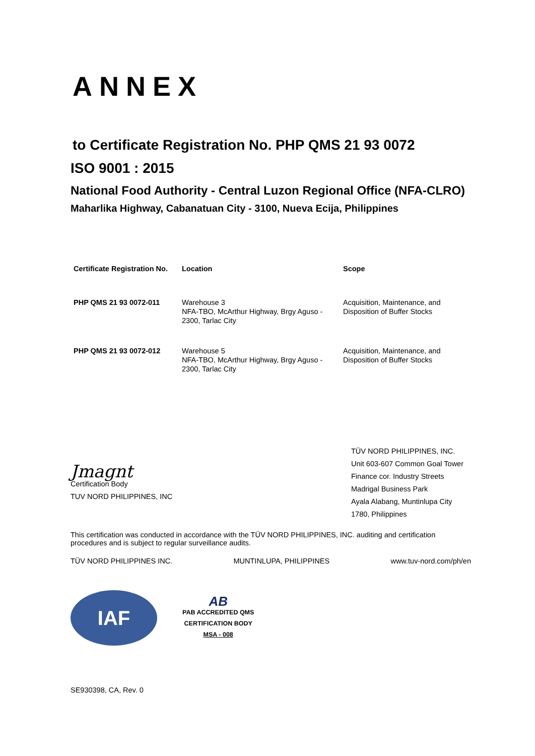ANNEX
to Certificate Registration No. PHP QMS 21 93 0072
ISO 9001 : 2015
National Food Authority - Central Luzon Regional Office (NFA-CLRO)
Maharlika Highway, Cabanatuan City - 3100, Nueva Ecija, Philippines
| Certificate Registration No. | Location | Scope |
| --- | --- | --- |
| PHP QMS 21 93 0072-011 | Warehouse 3 NFA-TBO, McArthur Highway, Brgy Aguso - 2300, Tarlac City | Acquisition, Maintenance, and Disposition of Buffer Stocks |
| PHP QMS 21 93 0072-012 | Warehouse 5 NFA-TBO, McArthur Highway, Brgy Aguso - 2300, Tarlac City | Acquisition, Maintenance, and Disposition of Buffer Stocks |
Jmagnt
Certification Body
TUV NORD PHILIPPINES, INC
TÜV NORD PHILIPPINES, INC.
Unit 603-607 Common Goal Tower
Finance cor. Industry Streets
Madrigal Business Park
Ayala Alabang, Muntinlupa City
1780, Philippines
This certification was conducted in accordance with the TÜV NORD PHILIPPINES, INC. auditing and certification procedures and is subject to regular surveillance audits.
TÜV NORD PHILIPPINES INC. MUNTINLUPA, PHILIPPINES www.tuv-nord.com/ph/en
IAF
AB
PAB ACCREDITED QMS
CERTIFICATION BODY
MSA - 008
SE930398, CA, Rev. 0